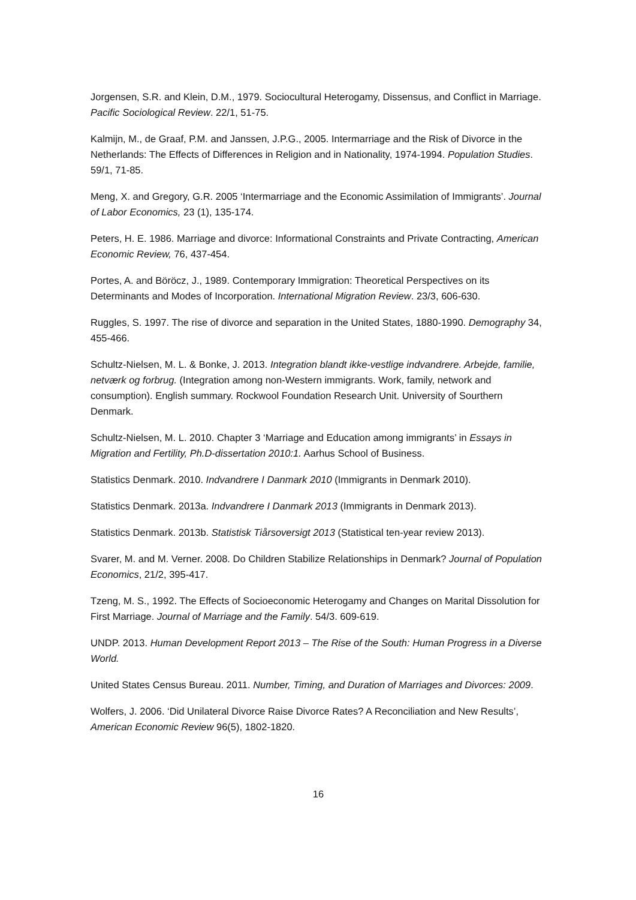Jorgensen, S.R. and Klein, D.M., 1979. Sociocultural Heterogamy, Dissensus, and Conflict in Marriage. Pacific Sociological Review. 22/1, 51-75.
Kalmijn, M., de Graaf, P.M. and Janssen, J.P.G., 2005. Intermarriage and the Risk of Divorce in the Netherlands: The Effects of Differences in Religion and in Nationality, 1974-1994. Population Studies. 59/1, 71-85.
Meng, X. and Gregory, G.R. 2005 ‘Intermarriage and the Economic Assimilation of Immigrants’. Journal of Labor Economics, 23 (1), 135-174.
Peters, H. E. 1986. Marriage and divorce: Informational Constraints and Private Contracting, American Economic Review, 76, 437-454.
Portes, A. and Böröcz, J., 1989. Contemporary Immigration: Theoretical Perspectives on its Determinants and Modes of Incorporation. International Migration Review. 23/3, 606-630.
Ruggles, S. 1997. The rise of divorce and separation in the United States, 1880-1990. Demography 34, 455-466.
Schultz-Nielsen, M. L. & Bonke, J. 2013. Integration blandt ikke-vestlige indvandrere. Arbejde, familie, netværk og forbrug. (Integration among non-Western immigrants. Work, family, network and consumption). English summary. Rockwool Foundation Research Unit. University of Sourthern Denmark.
Schultz-Nielsen, M. L. 2010. Chapter 3 ‘Marriage and Education among immigrants’ in Essays in Migration and Fertility, Ph.D-dissertation 2010:1. Aarhus School of Business.
Statistics Denmark. 2010. Indvandrere I Danmark 2010 (Immigrants in Denmark 2010).
Statistics Denmark. 2013a. Indvandrere I Danmark 2013 (Immigrants in Denmark 2013).
Statistics Denmark. 2013b. Statistisk Tiårsoversigt 2013 (Statistical ten-year review 2013).
Svarer, M. and M. Verner. 2008. Do Children Stabilize Relationships in Denmark? Journal of Population Economics, 21/2, 395-417.
Tzeng, M. S., 1992. The Effects of Socioeconomic Heterogamy and Changes on Marital Dissolution for First Marriage. Journal of Marriage and the Family. 54/3. 609-619.
UNDP. 2013. Human Development Report 2013 – The Rise of the South: Human Progress in a Diverse World.
United States Census Bureau. 2011. Number, Timing, and Duration of Marriages and Divorces: 2009.
Wolfers, J. 2006. ‘Did Unilateral Divorce Raise Divorce Rates? A Reconciliation and New Results’, American Economic Review 96(5), 1802-1820.
16